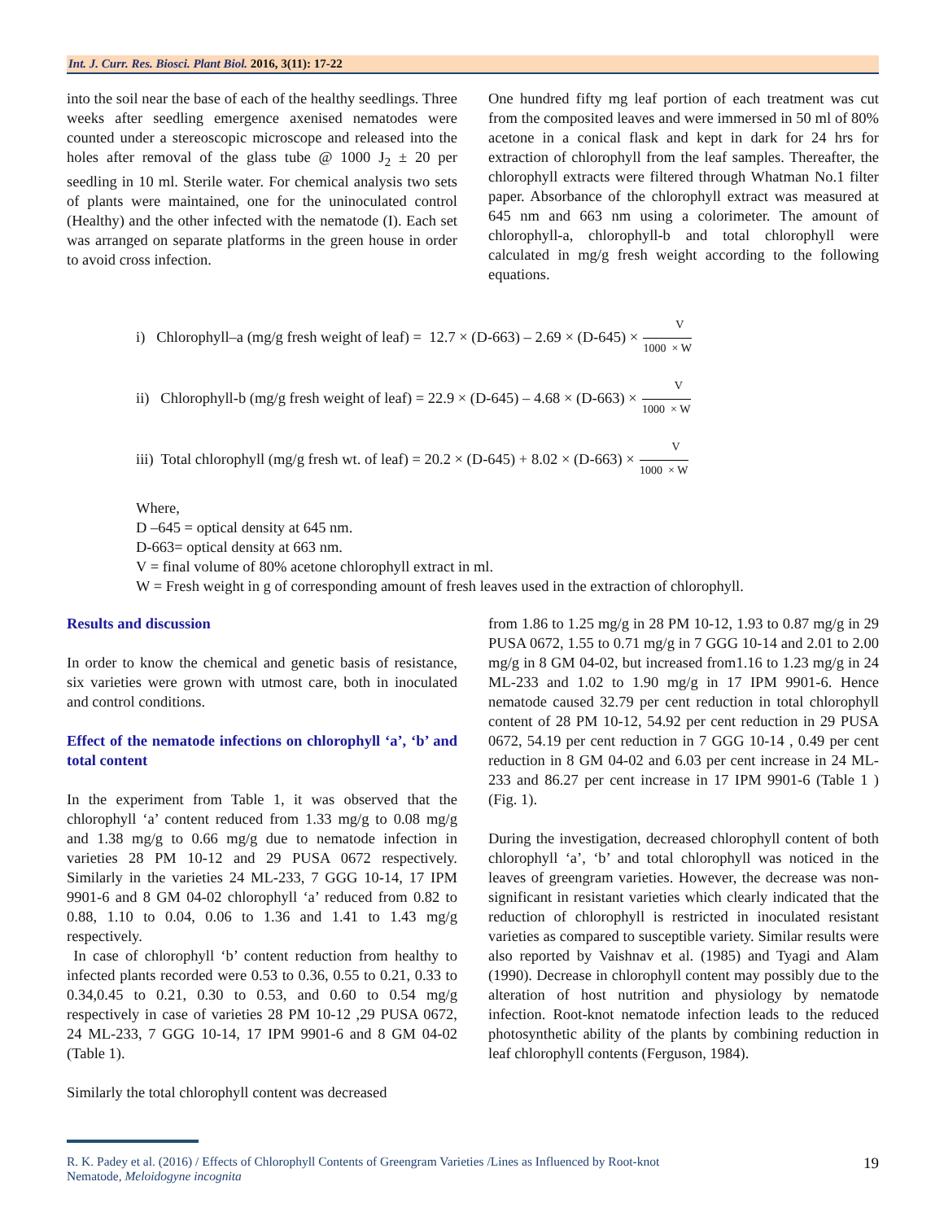Int. J. Curr. Res. Biosci. Plant Biol. 2016, 3(11): 17-22
into the soil near the base of each of the healthy seedlings. Three weeks after seedling emergence axenised nematodes were counted under a stereoscopic microscope and released into the holes after removal of the glass tube @ 1000 J<sub>2</sub> ± 20 per seedling in 10 ml. Sterile water. For chemical analysis two sets of plants were maintained, one for the uninoculated control (Healthy) and the other infected with the nematode (I). Each set was arranged on separate platforms in the green house in order to avoid cross infection.
One hundred fifty mg leaf portion of each treatment was cut from the composited leaves and were immersed in 50 ml of 80% acetone in a conical flask and kept in dark for 24 hrs for extraction of chlorophyll from the leaf samples. Thereafter, the chlorophyll extracts were filtered through Whatman No.1 filter paper. Absorbance of the chlorophyll extract was measured at 645 nm and 663 nm using a colorimeter. The amount of chlorophyll-a, chlorophyll-b and total chlorophyll were calculated in mg/g fresh weight according to the following equations.
i) Chlorophyll–a (mg/g fresh weight of leaf) = 12.7 × (D-663) – 2.69 × (D-645) × V 1000 × W
ii) Chlorophyll-b (mg/g fresh weight of leaf) = 22.9 × (D-645) – 4.68 × (D-663) × V 1000 × W
iii) Total chlorophyll (mg/g fresh wt. of leaf) = 20.2 × (D-645) + 8.02 × (D-663) × V 1000 × W
Where,
D –645 = optical density at 645 nm.
D-663= optical density at 663 nm.
V = final volume of 80% acetone chlorophyll extract in ml.
W = Fresh weight in g of corresponding amount of fresh leaves used in the extraction of chlorophyll.
Results and discussion
In order to know the chemical and genetic basis of resistance, six varieties were grown with utmost care, both in inoculated and control conditions.
Effect of the nematode infections on chlorophyll ‘a’, ‘b’ and total content
In the experiment from Table 1, it was observed that the chlorophyll ‘a’ content reduced from 1.33 mg/g to 0.08 mg/g and 1.38 mg/g to 0.66 mg/g due to nematode infection in varieties 28 PM 10-12 and 29 PUSA 0672 respectively. Similarly in the varieties 24 ML-233, 7 GGG 10-14, 17 IPM 9901-6 and 8 GM 04-02 chlorophyll ‘a’ reduced from 0.82 to 0.88, 1.10 to 0.04, 0.06 to 1.36 and 1.41 to 1.43 mg/g respectively.
In case of chlorophyll ‘b’ content reduction from healthy to infected plants recorded were 0.53 to 0.36, 0.55 to 0.21, 0.33 to 0.34,0.45 to 0.21, 0.30 to 0.53, and 0.60 to 0.54 mg/g respectively in case of varieties 28 PM 10-12 ,29 PUSA 0672, 24 ML-233, 7 GGG 10-14, 17 IPM 9901-6 and 8 GM 04-02 (Table 1).
Similarly the total chlorophyll content was decreased
from 1.86 to 1.25 mg/g in 28 PM 10-12, 1.93 to 0.87 mg/g in 29 PUSA 0672, 1.55 to 0.71 mg/g in 7 GGG 10-14 and 2.01 to 2.00 mg/g in 8 GM 04-02, but increased from1.16 to 1.23 mg/g in 24 ML-233 and 1.02 to 1.90 mg/g in 17 IPM 9901-6. Hence nematode caused 32.79 per cent reduction in total chlorophyll content of 28 PM 10-12, 54.92 per cent reduction in 29 PUSA 0672, 54.19 per cent reduction in 7 GGG 10-14 , 0.49 per cent reduction in 8 GM 04-02 and 6.03 per cent increase in 24 ML-233 and 86.27 per cent increase in 17 IPM 9901-6 (Table 1 ) (Fig. 1).
During the investigation, decreased chlorophyll content of both chlorophyll ‘a’, ‘b’ and total chlorophyll was noticed in the leaves of greengram varieties. However, the decrease was non-significant in resistant varieties which clearly indicated that the reduction of chlorophyll is restricted in inoculated resistant varieties as compared to susceptible variety. Similar results were also reported by Vaishnav et al. (1985) and Tyagi and Alam (1990). Decrease in chlorophyll content may possibly due to the alteration of host nutrition and physiology by nematode infection. Root-knot nematode infection leads to the reduced photosynthetic ability of the plants by combining reduction in leaf chlorophyll contents (Ferguson, 1984).
R. K. Padey et al. (2016) / Effects of Chlorophyll Contents of Greengram Varieties /Lines as Influenced by Root-knot
Nematode, Meloidogyne incognita
19